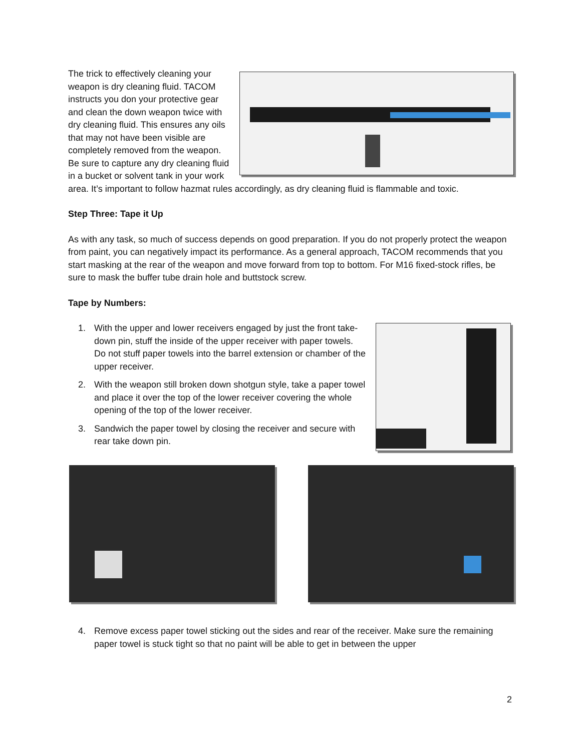The trick to effectively cleaning your weapon is dry cleaning fluid. TACOM instructs you don your protective gear and clean the down weapon twice with dry cleaning fluid. This ensures any oils that may not have been visible are completely removed from the weapon. Be sure to capture any dry cleaning fluid in a bucket or solvent tank in your work area. It’s important to follow hazmat rules accordingly, as dry cleaning fluid is flammable and toxic.
Step Three: Tape it Up
As with any task, so much of success depends on good preparation. If you do not properly protect the weapon from paint, you can negatively impact its performance. As a general approach, TACOM recommends that you start masking at the rear of the weapon and move forward from top to bottom. For M16 fixed-stock rifles, be sure to mask the buffer tube drain hole and buttstock screw.
Tape by Numbers:
1. With the upper and lower receivers engaged by just the front take-down pin, stuff the inside of the upper receiver with paper towels. Do not stuff paper towels into the barrel extension or chamber of the upper receiver.
2. With the weapon still broken down shotgun style, take a paper towel and place it over the top of the lower receiver covering the whole opening of the top of the lower receiver.
3. Sandwich the paper towel by closing the receiver and secure with rear take down pin.
4. Remove excess paper towel sticking out the sides and rear of the receiver. Make sure the remaining paper towel is stuck tight so that no paint will be able to get in between the upper
2